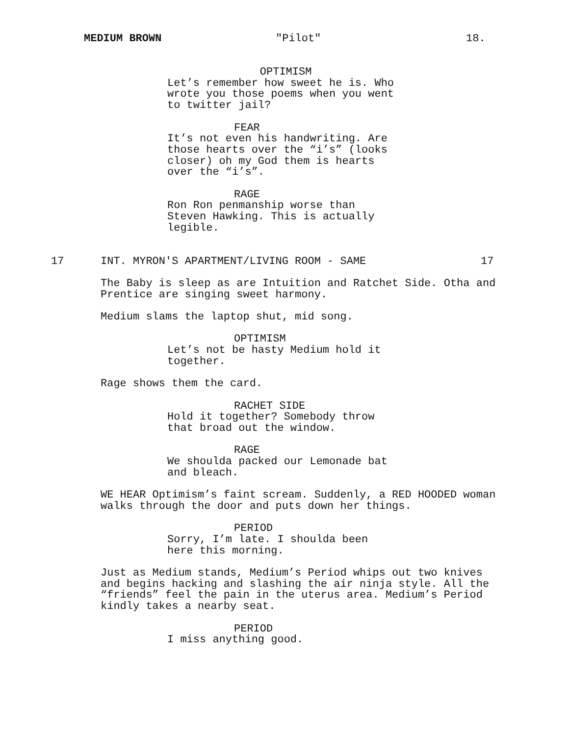MEDIUM BROWN "Pilot" 18.
OPTIMISM
Let’s remember how sweet he is. Who wrote you those poems when you went to twitter jail?
FEAR
It’s not even his handwriting. Are those hearts over the “i’s” (looks closer) oh my God them is hearts over the “i’s”.
RAGE
Ron Ron penmanship worse than Steven Hawking. This is actually legible.
17 INT. MYRON'S APARTMENT/LIVING ROOM - SAME 17
The Baby is sleep as are Intuition and Ratchet Side. Otha and Prentice are singing sweet harmony.
Medium slams the laptop shut, mid song.
OPTIMISM
Let’s not be hasty Medium hold it together.
Rage shows them the card.
RACHET SIDE
Hold it together? Somebody throw that broad out the window.
RAGE
We shoulda packed our Lemonade bat and bleach.
WE HEAR Optimism’s faint scream. Suddenly, a RED HOODED woman walks through the door and puts down her things.
PERIOD
Sorry, I’m late. I shoulda been here this morning.
Just as Medium stands, Medium’s Period whips out two knives and begins hacking and slashing the air ninja style. All the “friends” feel the pain in the uterus area. Medium’s Period kindly takes a nearby seat.
PERIOD
I miss anything good.